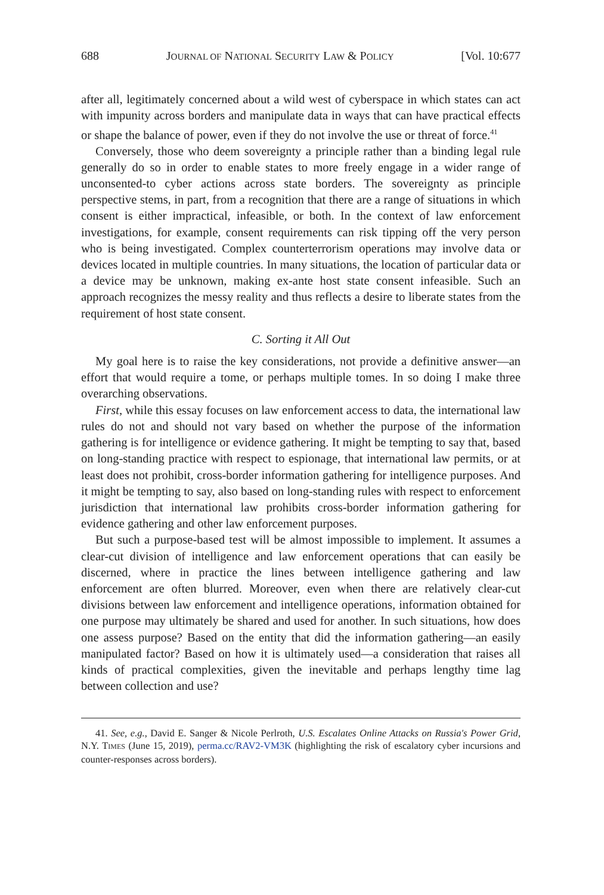688 JOURNAL OF NATIONAL SECURITY LAW & POLICY [Vol. 10:677
after all, legitimately concerned about a wild west of cyberspace in which states can act with impunity across borders and manipulate data in ways that can have practical effects or shape the balance of power, even if they do not involve the use or threat of force.<sup>41</sup>
Conversely, those who deem sovereignty a principle rather than a binding legal rule generally do so in order to enable states to more freely engage in a wider range of unconsented-to cyber actions across state borders. The sovereignty as principle perspective stems, in part, from a recognition that there are a range of situations in which consent is either impractical, infeasible, or both. In the context of law enforcement investigations, for example, consent requirements can risk tipping off the very person who is being investigated. Complex counterterrorism operations may involve data or devices located in multiple countries. In many situations, the location of particular data or a device may be unknown, making ex-ante host state consent infeasible. Such an approach recognizes the messy reality and thus reflects a desire to liberate states from the requirement of host state consent.
C. Sorting it All Out
My goal here is to raise the key considerations, not provide a definitive answer—an effort that would require a tome, or perhaps multiple tomes. In so doing I make three overarching observations.
First, while this essay focuses on law enforcement access to data, the international law rules do not and should not vary based on whether the purpose of the information gathering is for intelligence or evidence gathering. It might be tempting to say that, based on long-standing practice with respect to espionage, that international law permits, or at least does not prohibit, cross-border information gathering for intelligence purposes. And it might be tempting to say, also based on long-standing rules with respect to enforcement jurisdiction that international law prohibits cross-border information gathering for evidence gathering and other law enforcement purposes.
But such a purpose-based test will be almost impossible to implement. It assumes a clear-cut division of intelligence and law enforcement operations that can easily be discerned, where in practice the lines between intelligence gathering and law enforcement are often blurred. Moreover, even when there are relatively clear-cut divisions between law enforcement and intelligence operations, information obtained for one purpose may ultimately be shared and used for another. In such situations, how does one assess purpose? Based on the entity that did the information gathering—an easily manipulated factor? Based on how it is ultimately used—a consideration that raises all kinds of practical complexities, given the inevitable and perhaps lengthy time lag between collection and use?
41. See, e.g., David E. Sanger & Nicole Perlroth, U.S. Escalates Online Attacks on Russia's Power Grid, N.Y. TIMES (June 15, 2019), perma.cc/RAV2-VM3K (highlighting the risk of escalatory cyber incursions and counter-responses across borders).